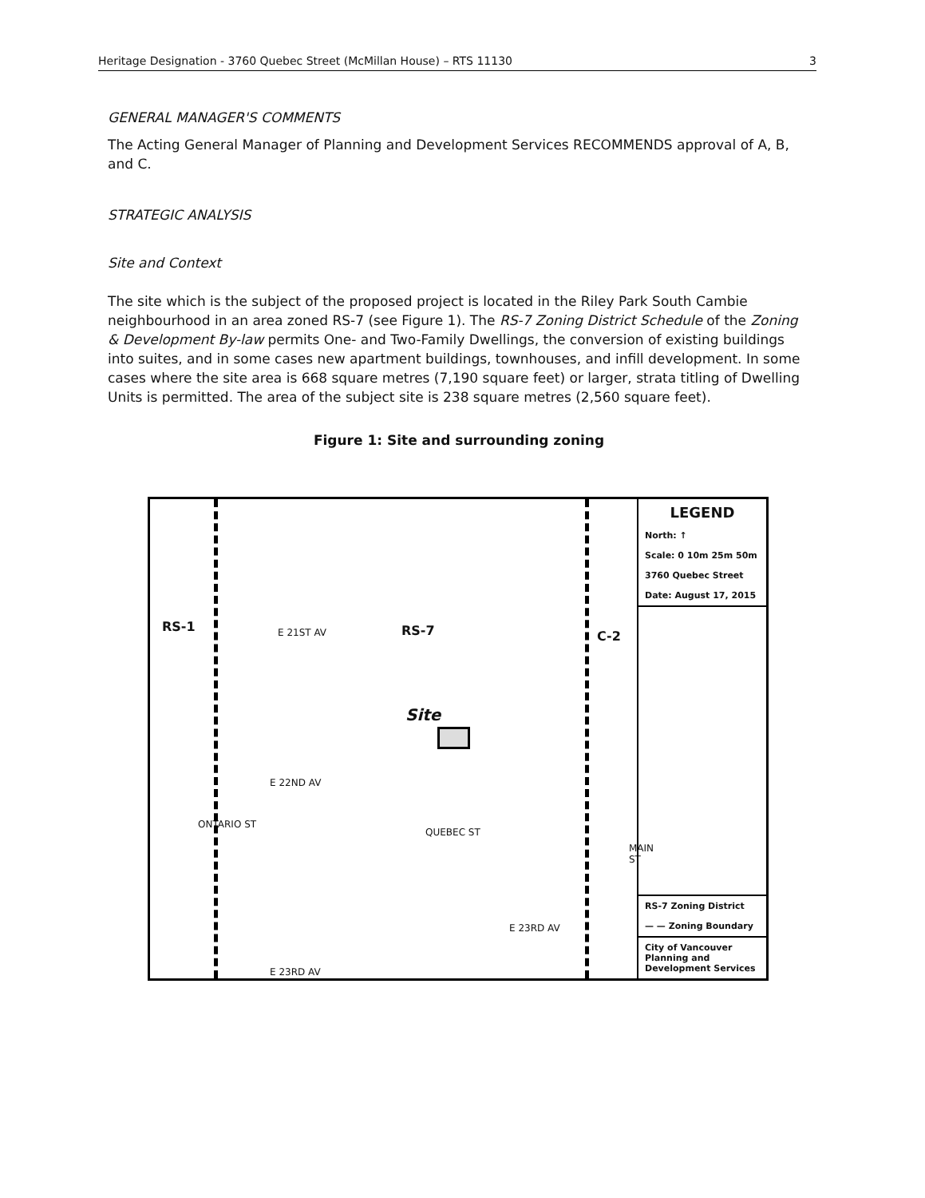Heritage Designation - 3760 Quebec Street (McMillan House) – RTS 11130 3
GENERAL MANAGER'S COMMENTS
The Acting General Manager of Planning and Development Services RECOMMENDS approval of A, B, and C.
STRATEGIC ANALYSIS
Site and Context
The site which is the subject of the proposed project is located in the Riley Park South Cambie neighbourhood in an area zoned RS-7 (see Figure 1). The RS-7 Zoning District Schedule of the Zoning & Development By-law permits One- and Two-Family Dwellings, the conversion of existing buildings into suites, and in some cases new apartment buildings, townhouses, and infill development. In some cases where the site area is 668 square metres (7,190 square feet) or larger, strata titling of Dwelling Units is permitted. The area of the subject site is 238 square metres (2,560 square feet).
Figure 1: Site and surrounding zoning
RS-1 E 21ST AV RS-7 C-2
Site
E 22ND AV
ONTARIO ST
QUEBEC ST
MAIN ST
E 23RD AV
E 23RD AV
LEGEND
North: ↑
Scale: 0 10m 25m 50m
3760 Quebec Street
Date: August 17, 2015
RS-7 Zoning District
— — Zoning Boundary
City of Vancouver
Planning and
Development Services